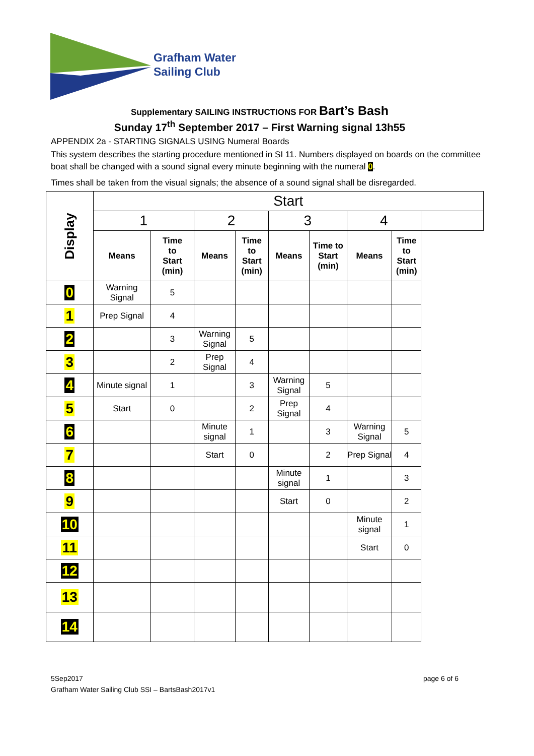Grafham Water
Sailing Club
Supplementary SAILING INSTRUCTIONS FOR Bart’s Bash
Sunday 17<sup>th</sup> September 2017 – First Warning signal 13h55
APPENDIX 2a - STARTING SIGNALS USING Numeral Boards
This system describes the starting procedure mentioned in SI 11. Numbers displayed on boards on the committee boat shall be changed with a sound signal every minute beginning with the numeral 0.
Times shall be taken from the visual signals; the absence of a sound signal shall be disregarded.
| Display | Start | | | | | | | | |
| --- | --- | --- | --- | --- | --- | --- | --- | --- | --- |
| | 1 | | 2 | | 3 | | 4 | | |
| | Means | Time to Start (min) | Means | Time to Start (min) | Means | Time to Start (min) | Means | Time to Start (min) | |
| 0 | Warning Signal | 5 | | | | | | | |
| 1 | Prep Signal | 4 | | | | | | | |
| 2 | | 3 | Warning Signal | 5 | | | | | |
| 3 | | 2 | Prep Signal | 4 | | | | | |
| 4 | Minute signal | 1 | | 3 | Warning Signal | 5 | | | |
| 5 | Start | 0 | | 2 | Prep Signal | 4 | | | |
| 6 | | | Minute signal | 1 | | 3 | Warning Signal | 5 | |
| 7 | | | Start | 0 | | 2 | Prep Signal | 4 | |
| 8 | | | | | Minute signal | 1 | | 3 | |
| 9 | | | | | Start | 0 | | 2 | |
| 10 | | | | | | | Minute signal | 1 | |
| 11 | | | | | | | Start | 0 | |
| 12 | | | | | | | | | |
| 13 | | | | | | | | | |
| 14 | | | | | | | | | |
page 6 of 6 5Sep2017
Grafham Water Sailing Club SSI – BartsBash2017v1